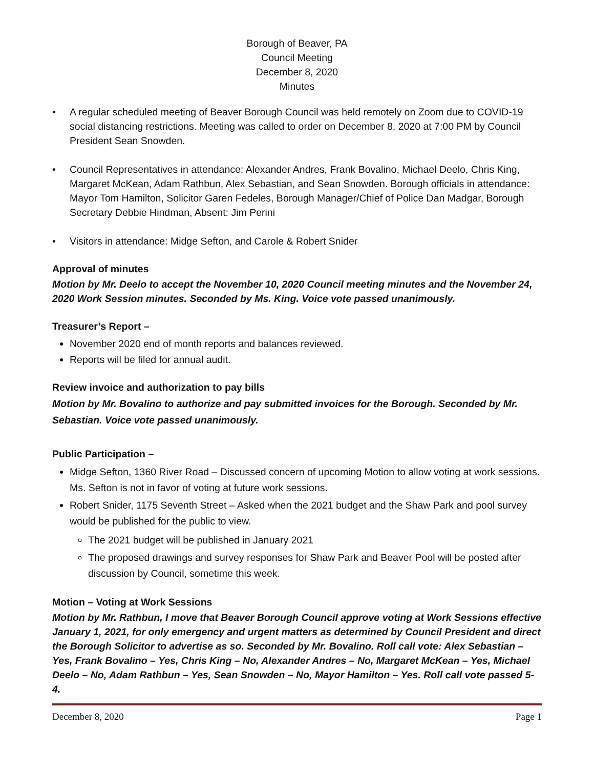Borough of Beaver, PA
Council Meeting
December 8, 2020
Minutes
• A regular scheduled meeting of Beaver Borough Council was held remotely on Zoom due to COVID-19 social distancing restrictions. Meeting was called to order on December 8, 2020 at 7:00 PM by Council President Sean Snowden.
• Council Representatives in attendance: Alexander Andres, Frank Bovalino, Michael Deelo, Chris King, Margaret McKean, Adam Rathbun, Alex Sebastian, and Sean Snowden. Borough officials in attendance: Mayor Tom Hamilton, Solicitor Garen Fedeles, Borough Manager/Chief of Police Dan Madgar, Borough Secretary Debbie Hindman, Absent: Jim Perini
• Visitors in attendance: Midge Sefton, and Carole & Robert Snider
Approval of minutes
Motion by Mr. Deelo to accept the November 10, 2020 Council meeting minutes and the November 24, 2020 Work Session minutes. Seconded by Ms. King. Voice vote passed unanimously.
Treasurer’s Report –
November 2020 end of month reports and balances reviewed.
Reports will be filed for annual audit.
Review invoice and authorization to pay bills
Motion by Mr. Bovalino to authorize and pay submitted invoices for the Borough. Seconded by Mr. Sebastian. Voice vote passed unanimously.
Public Participation –
Midge Sefton, 1360 River Road – Discussed concern of upcoming Motion to allow voting at work sessions. Ms. Sefton is not in favor of voting at future work sessions.
Robert Snider, 1175 Seventh Street – Asked when the 2021 budget and the Shaw Park and pool survey would be published for the public to view.
The 2021 budget will be published in January 2021
The proposed drawings and survey responses for Shaw Park and Beaver Pool will be posted after discussion by Council, sometime this week.
Motion – Voting at Work Sessions
Motion by Mr. Rathbun, I move that Beaver Borough Council approve voting at Work Sessions effective January 1, 2021, for only emergency and urgent matters as determined by Council President and direct the Borough Solicitor to advertise as so. Seconded by Mr. Bovalino. Roll call vote: Alex Sebastian – Yes, Frank Bovalino – Yes, Chris King – No, Alexander Andres – No, Margaret McKean – Yes, Michael Deelo – No, Adam Rathbun – Yes, Sean Snowden – No, Mayor Hamilton – Yes. Roll call vote passed 5-4.
December 8, 2020 Page 1